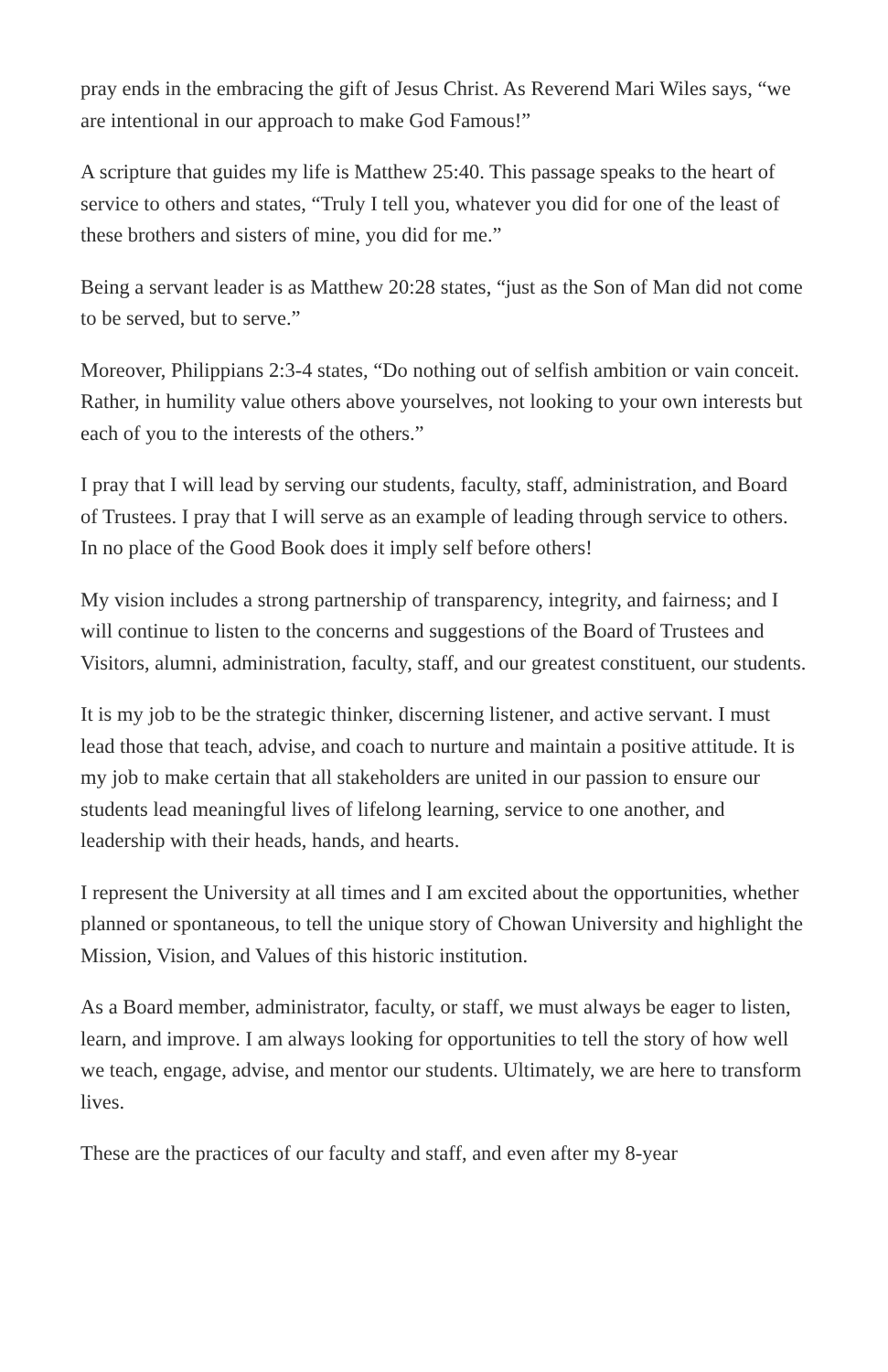pray ends in the embracing the gift of Jesus Christ. As Reverend Mari Wiles says, “we are intentional in our approach to make God Famous!”
A scripture that guides my life is Matthew 25:40. This passage speaks to the heart of service to others and states, “Truly I tell you, whatever you did for one of the least of these brothers and sisters of mine, you did for me.”
Being a servant leader is as Matthew 20:28 states, “just as the Son of Man did not come to be served, but to serve.”
Moreover, Philippians 2:3-4 states, “Do nothing out of selfish ambition or vain conceit. Rather, in humility value others above yourselves, not looking to your own interests but each of you to the interests of the others.”
I pray that I will lead by serving our students, faculty, staff, administration, and Board of Trustees. I pray that I will serve as an example of leading through service to others. In no place of the Good Book does it imply self before others!
My vision includes a strong partnership of transparency, integrity, and fairness; and I will continue to listen to the concerns and suggestions of the Board of Trustees and Visitors, alumni, administration, faculty, staff, and our greatest constituent, our students.
It is my job to be the strategic thinker, discerning listener, and active servant. I must lead those that teach, advise, and coach to nurture and maintain a positive attitude. It is my job to make certain that all stakeholders are united in our passion to ensure our students lead meaningful lives of lifelong learning, service to one another, and leadership with their heads, hands, and hearts.
I represent the University at all times and I am excited about the opportunities, whether planned or spontaneous, to tell the unique story of Chowan University and highlight the Mission, Vision, and Values of this historic institution.
As a Board member, administrator, faculty, or staff, we must always be eager to listen, learn, and improve. I am always looking for opportunities to tell the story of how well we teach, engage, advise, and mentor our students. Ultimately, we are here to transform lives.
These are the practices of our faculty and staff, and even after my 8-year